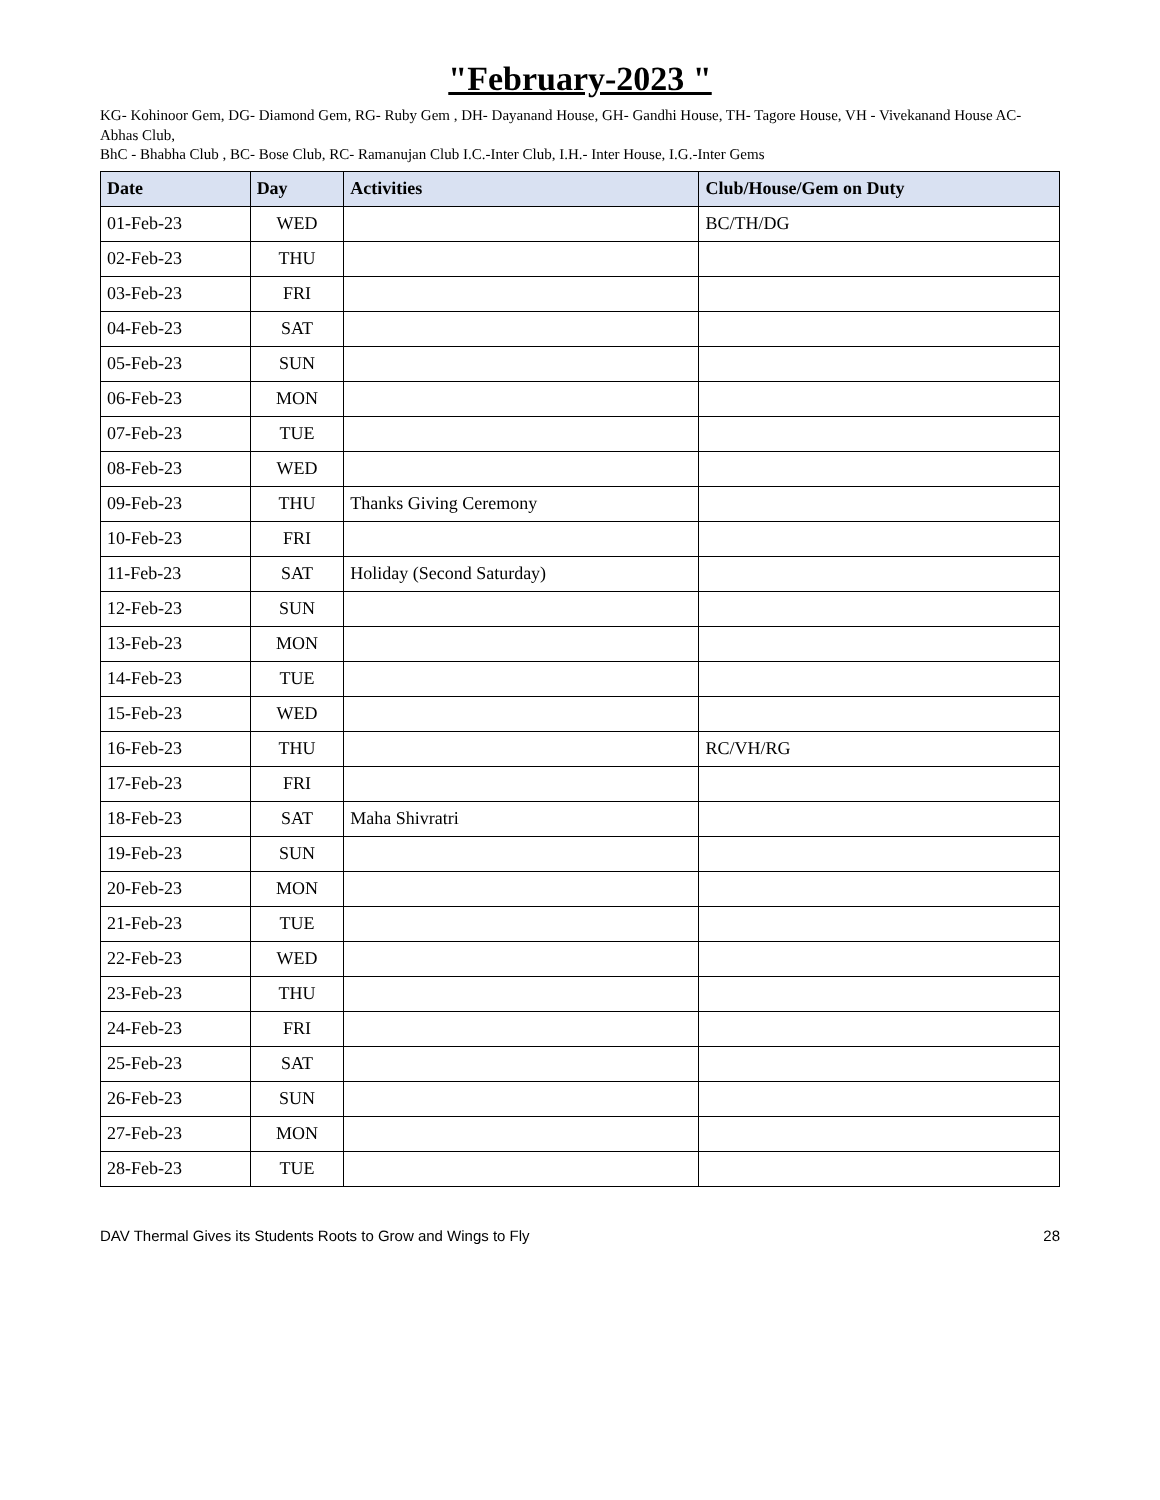"February-2023 "
KG- Kohinoor Gem, DG- Diamond Gem, RG- Ruby Gem , DH- Dayanand House, GH- Gandhi House, TH- Tagore House, VH - Vivekanand House AC- Abhas Club,
BhC - Bhabha Club , BC- Bose Club, RC- Ramanujan Club I.C.-Inter Club, I.H.- Inter House, I.G.-Inter Gems
| Date | Day | Activities | Club/House/Gem on Duty |
| --- | --- | --- | --- |
| 01-Feb-23 | WED | | BC/TH/DG |
| 02-Feb-23 | THU | | |
| 03-Feb-23 | FRI | | |
| 04-Feb-23 | SAT | | |
| 05-Feb-23 | SUN | | |
| 06-Feb-23 | MON | | |
| 07-Feb-23 | TUE | | |
| 08-Feb-23 | WED | | |
| 09-Feb-23 | THU | Thanks Giving Ceremony | |
| 10-Feb-23 | FRI | | |
| 11-Feb-23 | SAT | Holiday (Second Saturday) | |
| 12-Feb-23 | SUN | | |
| 13-Feb-23 | MON | | |
| 14-Feb-23 | TUE | | |
| 15-Feb-23 | WED | | |
| 16-Feb-23 | THU | | RC/VH/RG |
| 17-Feb-23 | FRI | | |
| 18-Feb-23 | SAT | Maha Shivratri | |
| 19-Feb-23 | SUN | | |
| 20-Feb-23 | MON | | |
| 21-Feb-23 | TUE | | |
| 22-Feb-23 | WED | | |
| 23-Feb-23 | THU | | |
| 24-Feb-23 | FRI | | |
| 25-Feb-23 | SAT | | |
| 26-Feb-23 | SUN | | |
| 27-Feb-23 | MON | | |
| 28-Feb-23 | TUE | | |
DAV Thermal Gives its Students Roots to Grow and Wings to Fly 28